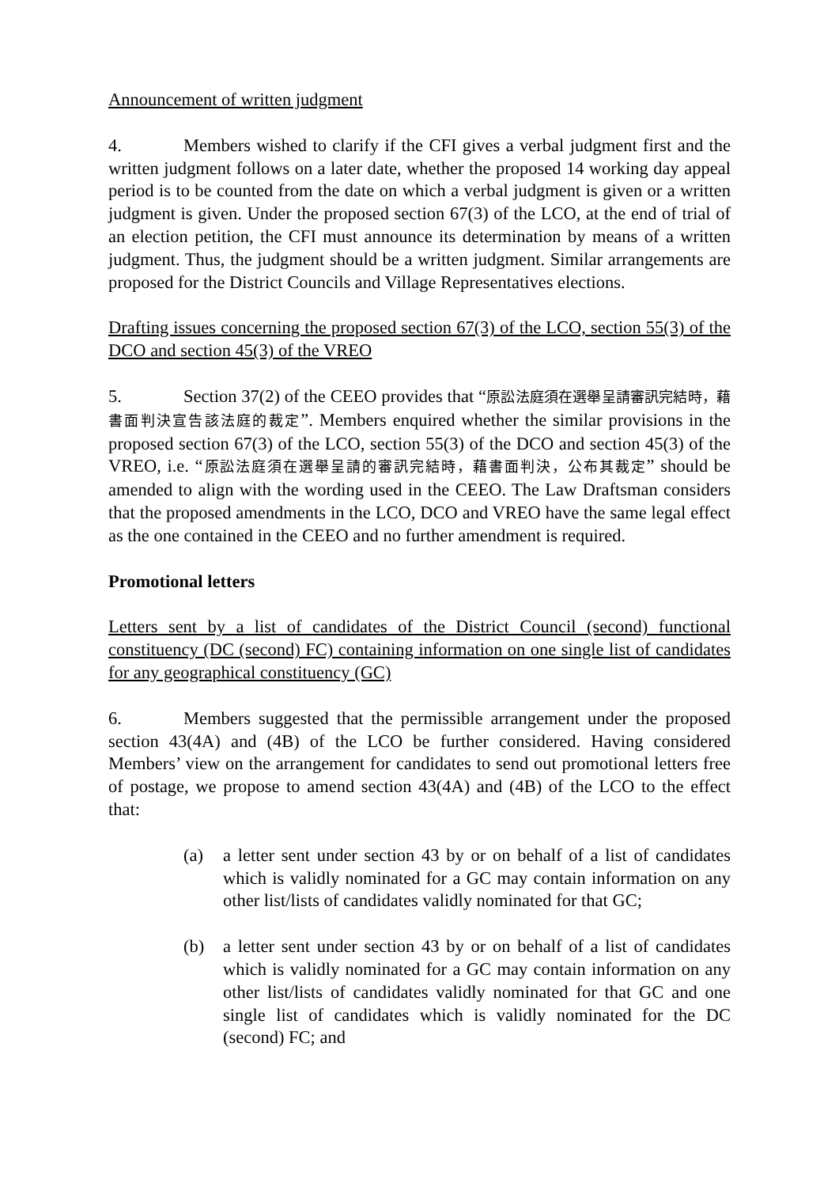Announcement of written judgment
4. Members wished to clarify if the CFI gives a verbal judgment first and the written judgment follows on a later date, whether the proposed 14 working day appeal period is to be counted from the date on which a verbal judgment is given or a written judgment is given. Under the proposed section 67(3) of the LCO, at the end of trial of an election petition, the CFI must announce its determination by means of a written judgment. Thus, the judgment should be a written judgment. Similar arrangements are proposed for the District Councils and Village Representatives elections.
Drafting issues concerning the proposed section 67(3) of the LCO, section 55(3) of the DCO and section 45(3) of the VREO
5. Section 37(2) of the CEEO provides that “原訟法庭須在選舉呈請審訊完結時，藉書面判決宣告該法庭的裁定”. Members enquired whether the similar provisions in the proposed section 67(3) of the LCO, section 55(3) of the DCO and section 45(3) of the VREO, i.e. “原訟法庭須在選舉呈請的審訊完結時，藉書面判決，公布其裁定” should be amended to align with the wording used in the CEEO. The Law Draftsman considers that the proposed amendments in the LCO, DCO and VREO have the same legal effect as the one contained in the CEEO and no further amendment is required.
Promotional letters
Letters sent by a list of candidates of the District Council (second) functional constituency (DC (second) FC) containing information on one single list of candidates for any geographical constituency (GC)
6. Members suggested that the permissible arrangement under the proposed section 43(4A) and (4B) of the LCO be further considered. Having considered Members’ view on the arrangement for candidates to send out promotional letters free of postage, we propose to amend section 43(4A) and (4B) of the LCO to the effect that:
(a) a letter sent under section 43 by or on behalf of a list of candidates which is validly nominated for a GC may contain information on any other list/lists of candidates validly nominated for that GC;
(b) a letter sent under section 43 by or on behalf of a list of candidates which is validly nominated for a GC may contain information on any other list/lists of candidates validly nominated for that GC and one single list of candidates which is validly nominated for the DC (second) FC; and